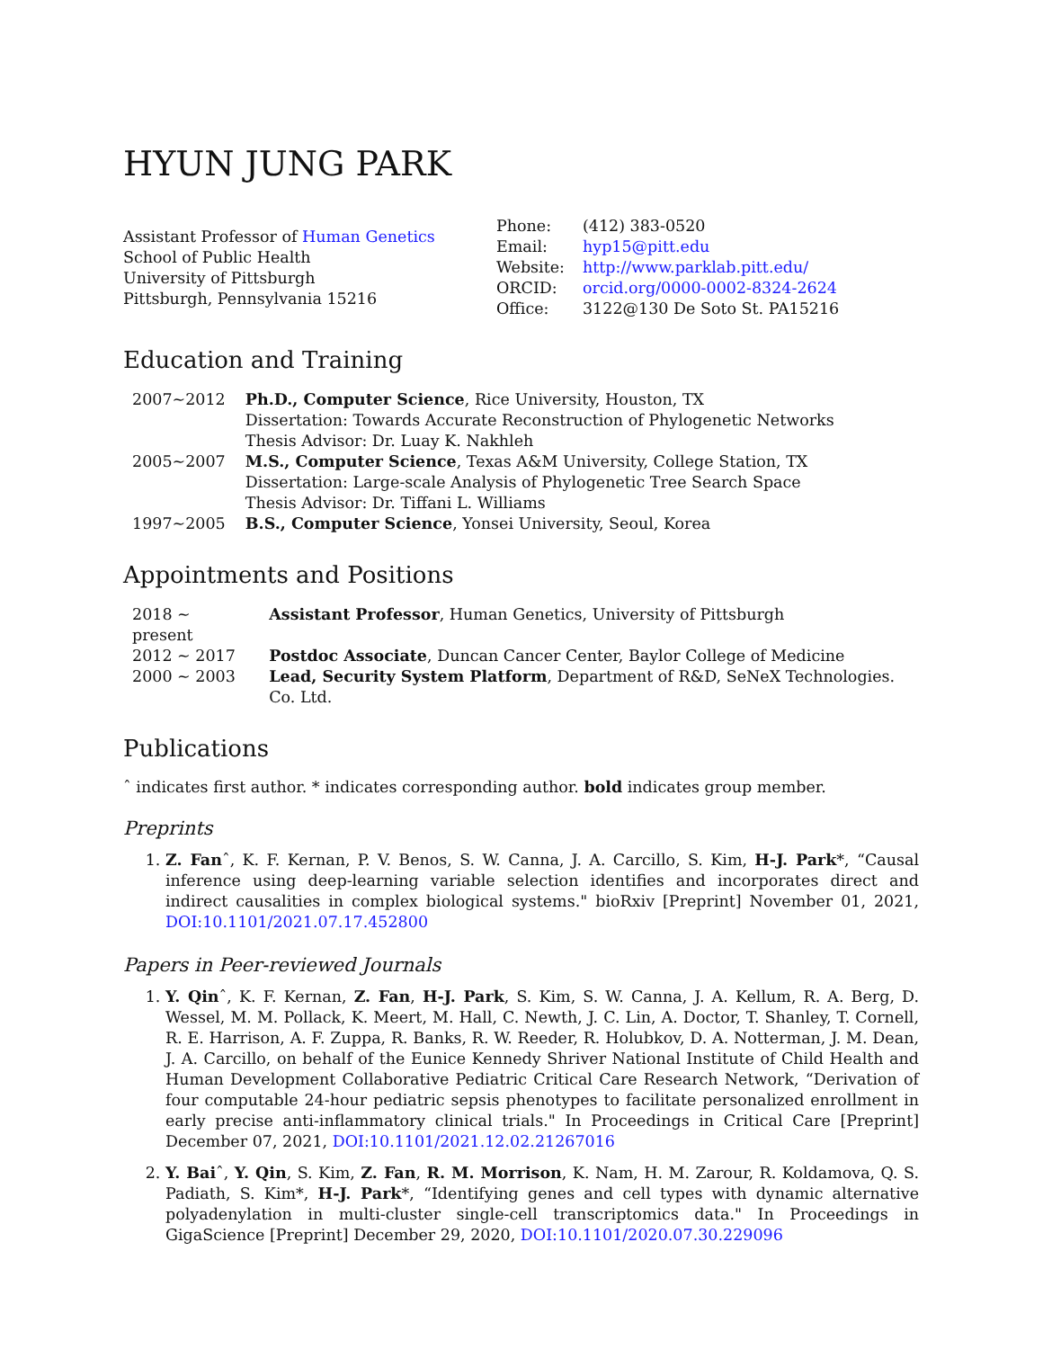HYUN JUNG PARK
Assistant Professor of Human Genetics
School of Public Health
University of Pittsburgh
Pittsburgh, Pennsylvania 15216
| Phone: | (412) 383-0520 |
| Email: | hyp15@pitt.edu |
| Website: | http://www.parklab.pitt.edu/ |
| ORCID: | orcid.org/0000-0002-8324-2624 |
| Office: | 3122@130 De Soto St. PA15216 |
Education and Training
| 2007∼2012 | Ph.D., Computer Science , Rice University, Houston, TX Dissertation: Towards Accurate Reconstruction of Phylogenetic Networks Thesis Advisor: Dr. Luay K. Nakhleh |
| 2005∼2007 | M.S., Computer Science , Texas A&M University, College Station, TX Dissertation: Large-scale Analysis of Phylogenetic Tree Search Space Thesis Advisor: Dr. Tiffani L. Williams |
| 1997∼2005 | B.S., Computer Science , Yonsei University, Seoul, Korea |
Appointments and Positions
| 2018 ∼ present | Assistant Professor , Human Genetics, University of Pittsburgh |
| 2012 ∼ 2017 | Postdoc Associate , Duncan Cancer Center, Baylor College of Medicine |
| 2000 ∼ 2003 | Lead, Security System Platform , Department of R&D, SeNeX Technologies. Co. Ltd. |
Publications
ˆ indicates first author. * indicates corresponding author. bold indicates group member.
Preprints
1. Z. Fanˆ, K. F. Kernan, P. V. Benos, S. W. Canna, J. A. Carcillo, S. Kim, H-J. Park*, “Causal inference using deep-learning variable selection identifies and incorporates direct and indirect causalities in complex biological systems." bioRxiv [Preprint] November 01, 2021, DOI:10.1101/2021.07.17.452800
Papers in Peer-reviewed Journals
1. Y. Qinˆ, K. F. Kernan, Z. Fan, H-J. Park, S. Kim, S. W. Canna, J. A. Kellum, R. A. Berg, D. Wessel, M. M. Pollack, K. Meert, M. Hall, C. Newth, J. C. Lin, A. Doctor, T. Shanley, T. Cornell, R. E. Harrison, A. F. Zuppa, R. Banks, R. W. Reeder, R. Holubkov, D. A. Notterman, J. M. Dean, J. A. Carcillo, on behalf of the Eunice Kennedy Shriver National Institute of Child Health and Human Development Collaborative Pediatric Critical Care Research Network, “Derivation of four computable 24-hour pediatric sepsis phenotypes to facilitate personalized enrollment in early precise anti-inflammatory clinical trials." In Proceedings in Critical Care [Preprint] December 07, 2021, DOI:10.1101/2021.12.02.21267016
2. Y. Baiˆ, Y. Qin, S. Kim, Z. Fan, R. M. Morrison, K. Nam, H. M. Zarour, R. Koldamova, Q. S. Padiath, S. Kim*, H-J. Park*, “Identifying genes and cell types with dynamic alternative polyadenylation in multi-cluster single-cell transcriptomics data." In Proceedings in GigaScience [Preprint] December 29, 2020, DOI:10.1101/2020.07.30.229096